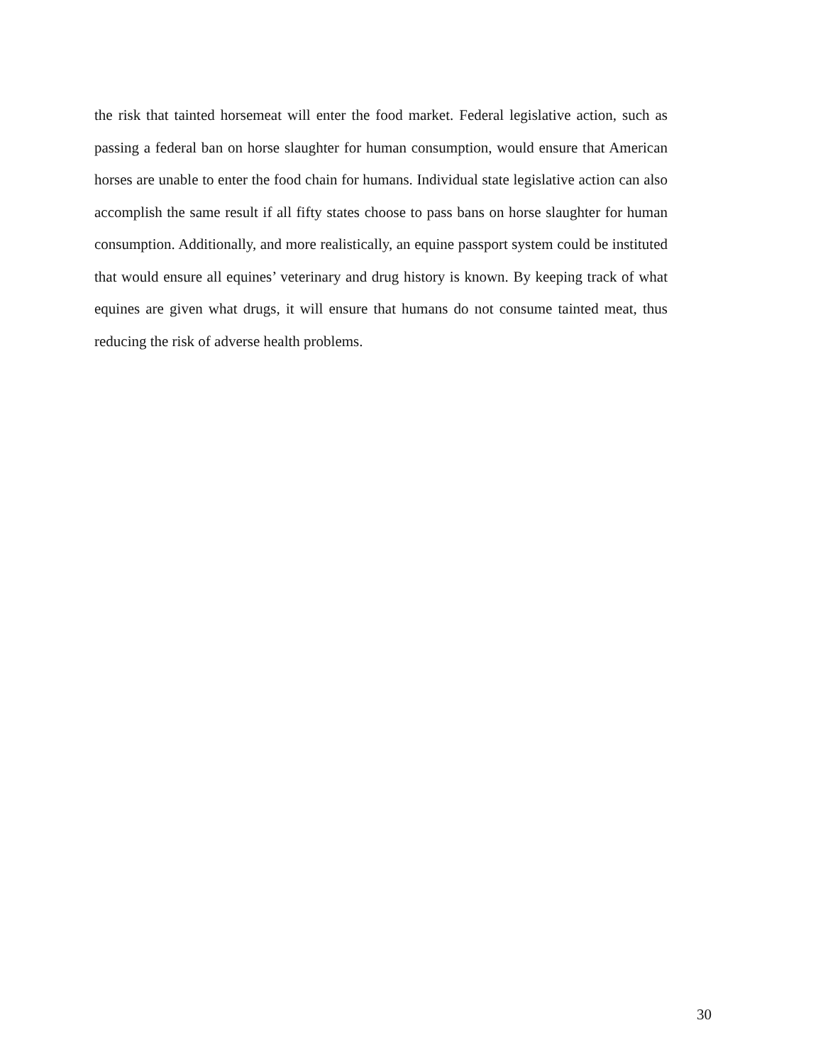the risk that tainted horsemeat will enter the food market. Federal legislative action, such as passing a federal ban on horse slaughter for human consumption, would ensure that American horses are unable to enter the food chain for humans. Individual state legislative action can also accomplish the same result if all fifty states choose to pass bans on horse slaughter for human consumption. Additionally, and more realistically, an equine passport system could be instituted that would ensure all equines’ veterinary and drug history is known. By keeping track of what equines are given what drugs, it will ensure that humans do not consume tainted meat, thus reducing the risk of adverse health problems.
30